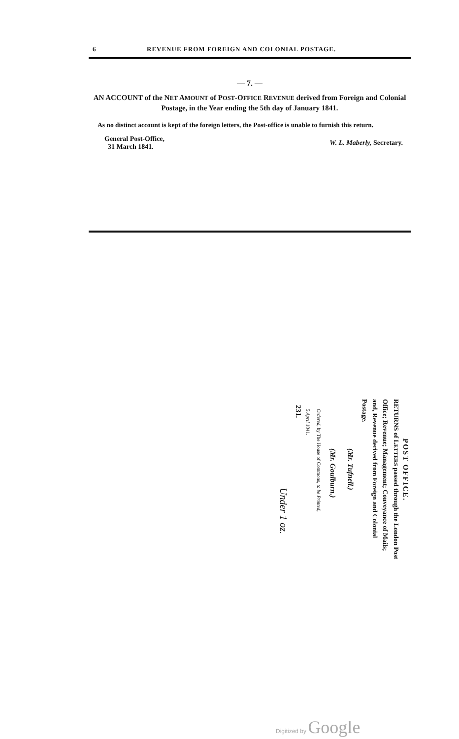6 REVENUE FROM FOREIGN AND COLONIAL POSTAGE.
— 7. —
AN ACCOUNT of the NET AMOUNT of POST-OFFICE REVENUE derived from Foreign and Colonial Postage, in the Year ending the 5th day of January 1841.
As no distinct account is kept of the foreign letters, the Post-office is unable to furnish this return.
General Post-Office,
31 March 1841.
W. L. Maberly, Secretary.
POST OFFICE.
RETURNS of LETTERS passed through the London Post Office; Revenue; Management; Conveyance of Mails; and, Revenue derived from Foreign and Colonial Postage.
(Mr. Tufnell.)
(Mr. Goulburn.)
Ordered, by The House of Commons, to be Printed,
5 April 1841.
231.
Under 1 oz.
Digitized by Google